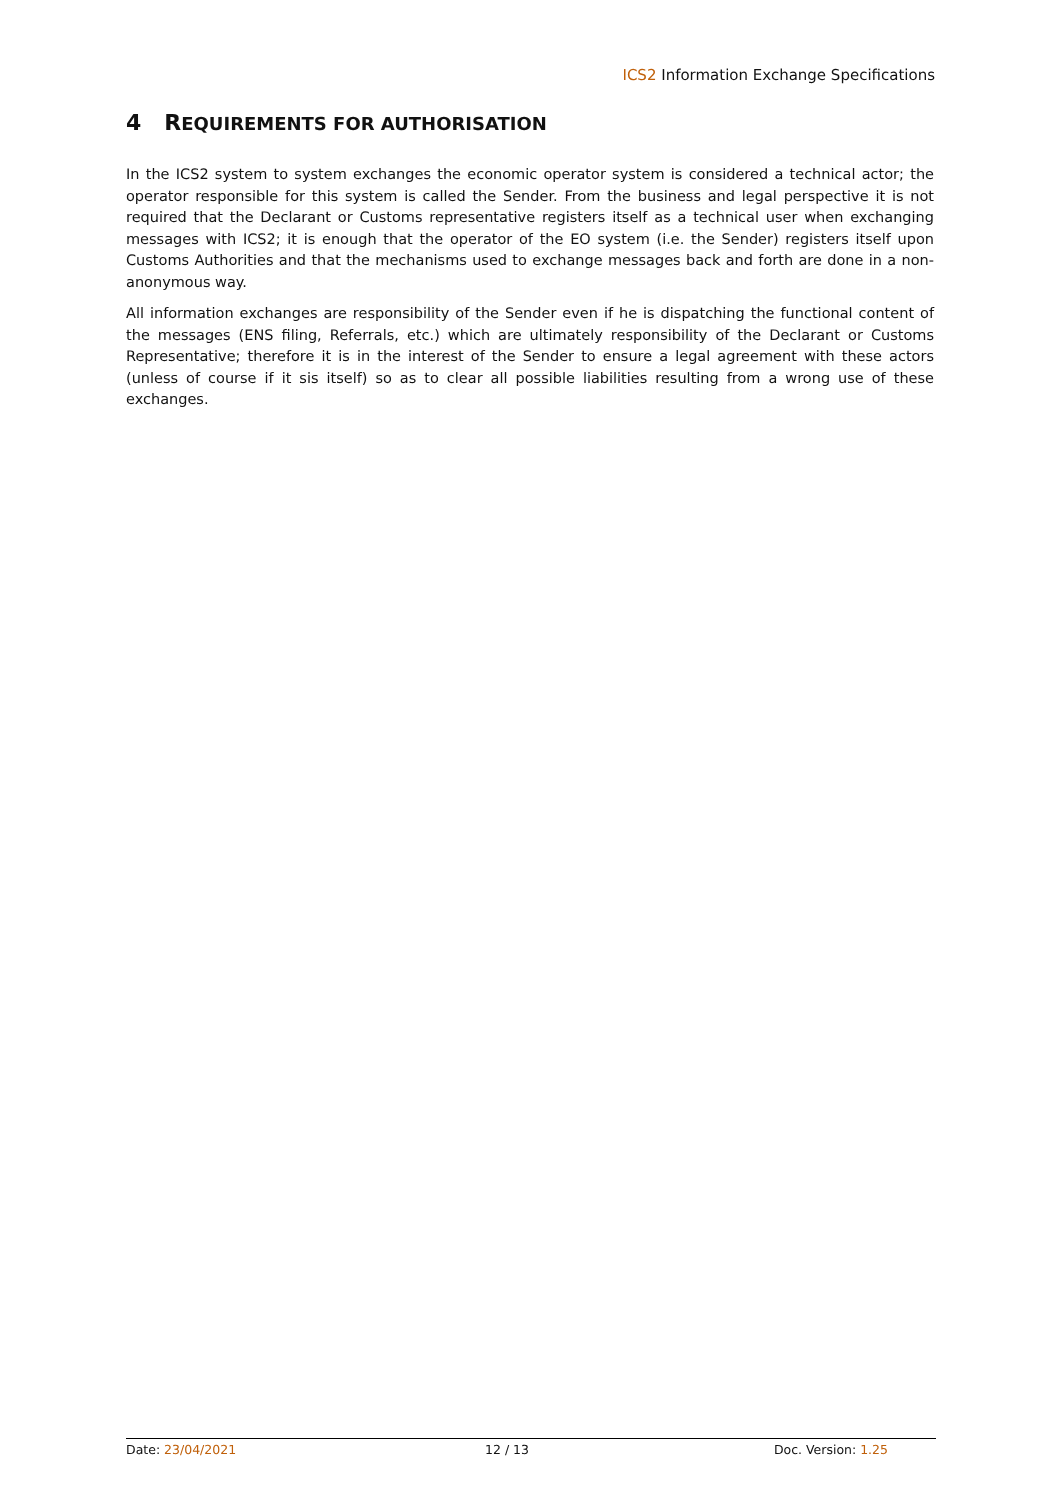ICS2 Information Exchange Specifications
4 REQUIREMENTS FOR AUTHORISATION
In the ICS2 system to system exchanges the economic operator system is considered a technical actor; the operator responsible for this system is called the Sender. From the business and legal perspective it is not required that the Declarant or Customs representative registers itself as a technical user when exchanging messages with ICS2; it is enough that the operator of the EO system (i.e. the Sender) registers itself upon Customs Authorities and that the mechanisms used to exchange messages back and forth are done in a non-anonymous way.
All information exchanges are responsibility of the Sender even if he is dispatching the functional content of the messages (ENS filing, Referrals, etc.) which are ultimately responsibility of the Declarant or Customs Representative; therefore it is in the interest of the Sender to ensure a legal agreement with these actors (unless of course if it sis itself) so as to clear all possible liabilities resulting from a wrong use of these exchanges.
Date: 23/04/2021 12 / 13 Doc. Version: 1.25